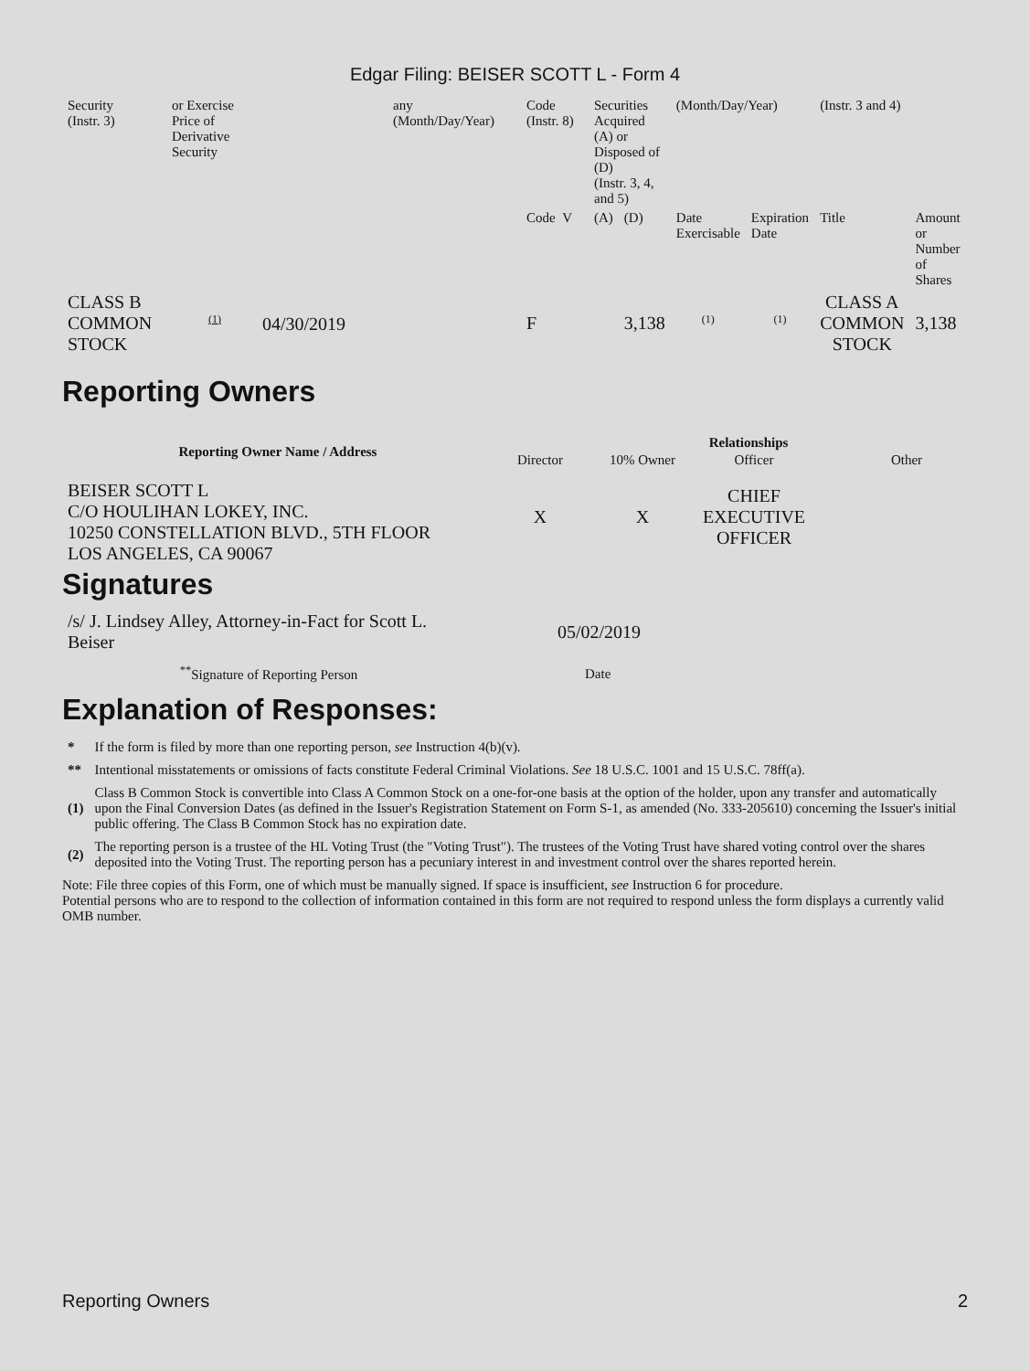Edgar Filing: BEISER SCOTT L - Form 4
| Security (Instr. 3) | or Exercise Price of Derivative Security | any (Month/Day/Year) | Code (Instr. 8) | Securities Acquired (A) or Disposed of (D) (Instr. 3, 4, and 5) | | (Month/Day/Year) | | (Instr. 3 and 4) | |
| | | | Code V | (A) | (D) | Date Exercisable | Expiration Date | Title | Amount or Number of Shares |
| CLASS B COMMON STOCK | <sup>(1)</sup> 04/30/2019 | | F | | 3,138 | <sup>(1)</sup> | <sup>(1)</sup> | CLASS A COMMON STOCK | 3,138 |
Reporting Owners
| Reporting Owner Name / Address | Relationships | | | |
| --- | --- | --- | --- | --- |
| | Director | 10% Owner | Officer | Other |
| BEISER SCOTT L C/O HOULIHAN LOKEY, INC. 10250 CONSTELLATION BLVD., 5TH FLOOR LOS ANGELES, CA 90067 | X | X | CHIEF EXECUTIVE OFFICER | |
Signatures
| /s/ J. Lindsey Alley, Attorney-in-Fact for Scott L. Beiser | 05/02/2019 |
| <sup>**</sup> Signature of Reporting Person | Date |
Explanation of Responses:
| * | If the form is filed by more than one reporting person, see Instruction 4(b)(v). |
| ** | Intentional misstatements or omissions of facts constitute Federal Criminal Violations. See 18 U.S.C. 1001 and 15 U.S.C. 78ff(a). |
| (1) | Class B Common Stock is convertible into Class A Common Stock on a one-for-one basis at the option of the holder, upon any transfer and automatically upon the Final Conversion Dates (as defined in the Issuer's Registration Statement on Form S-1, as amended (No. 333-205610) concerning the Issuer's initial public offering. The Class B Common Stock has no expiration date. |
| (2) | The reporting person is a trustee of the HL Voting Trust (the "Voting Trust"). The trustees of the Voting Trust have shared voting control over the shares deposited into the Voting Trust. The reporting person has a pecuniary interest in and investment control over the shares reported herein. |
Note: File three copies of this Form, one of which must be manually signed. If space is insufficient, see Instruction 6 for procedure.
Potential persons who are to respond to the collection of information contained in this form are not required to respond unless the form displays a currently valid OMB number.
Reporting Owners 2